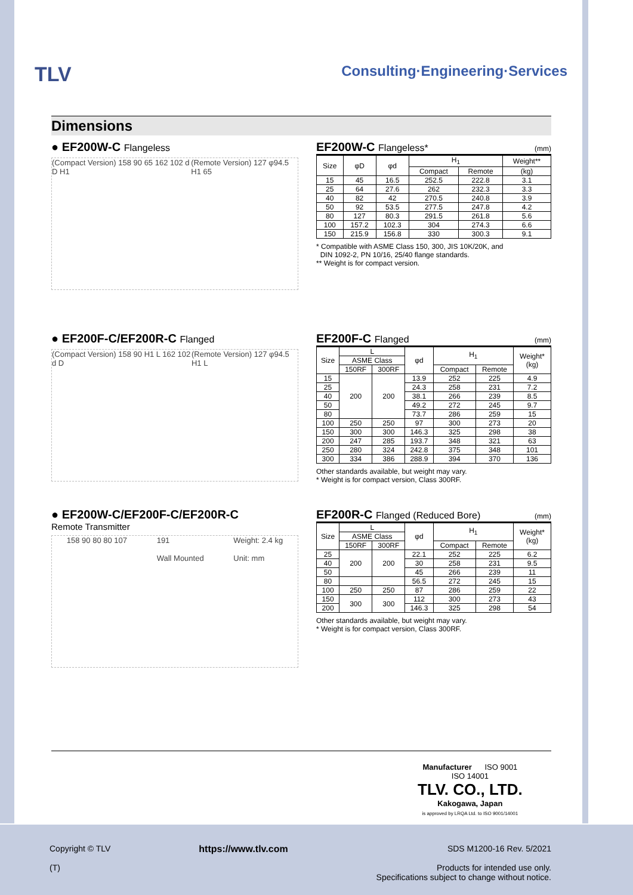TLV
Consulting·Engineering·Services
Dimensions
● EF200W-C Flangeless
(Compact Version) 158 90 65 162 102 d D H1 (Remote Version) 127 φ94.5 H1 65
EF200W-C Flangeless* (mm)
| Size | φD | φd | H<sub>1</sub> | | Weight** |
| --- | --- | --- | --- | --- | --- |
| | | | Compact | Remote | (kg) |
| 15 | 45 | 16.5 | 252.5 | 222.8 | 3.1 |
| 25 | 64 | 27.6 | 262 | 232.3 | 3.3 |
| 40 | 82 | 42 | 270.5 | 240.8 | 3.9 |
| 50 | 92 | 53.5 | 277.5 | 247.8 | 4.2 |
| 80 | 127 | 80.3 | 291.5 | 261.8 | 5.6 |
| 100 | 157.2 | 102.3 | 304 | 274.3 | 6.6 |
| 150 | 215.9 | 156.8 | 330 | 300.3 | 9.1 |
* Compatible with ASME Class 150, 300, JIS 10K/20K, and
DIN 1092-2, PN 10/16, 25/40 flange standards.
** Weight is for compact version.
● EF200F-C/EF200R-C Flanged
(Compact Version) 158 90 H1 L 162 102 d D (Remote Version) 127 φ94.5 H1 L
EF200F-C Flanged (mm)
| Size | L | | φd | H<sub>1</sub> | | Weight* (kg) |
| --- | --- | --- | --- | --- | --- | --- |
| | ASME Class | | | | | |
| | 150RF | 300RF | | Compact | Remote | |
| 15 | 200 | 200 | 13.9 | 252 | 225 | 4.9 |
| 25 | | | 24.3 | 258 | 231 | 7.2 |
| 40 | | | 38.1 | 266 | 239 | 8.5 |
| 50 | | | 49.2 | 272 | 245 | 9.7 |
| 80 | | | 73.7 | 286 | 259 | 15 |
| 100 | 250 | 250 | 97 | 300 | 273 | 20 |
| 150 | 300 | 300 | 146.3 | 325 | 298 | 38 |
| 200 | 247 | 285 | 193.7 | 348 | 321 | 63 |
| 250 | 280 | 324 | 242.8 | 375 | 348 | 101 |
| 300 | 334 | 386 | 288.9 | 394 | 370 | 136 |
Other standards available, but weight may vary.
* Weight is for compact version, Class 300RF.
● EF200W-C/EF200F-C/EF200R-C
Remote Transmitter
158 90 80 80 107 191
Wall Mounted Weight: 2.4 kg
Unit: mm
EF200R-C Flanged (Reduced Bore) (mm)
| Size | L | | φd | H<sub>1</sub> | | Weight* (kg) |
| --- | --- | --- | --- | --- | --- | --- |
| | ASME Class | | | | | |
| | 150RF | 300RF | | Compact | Remote | |
| 25 | 200 | 200 | 22.1 | 252 | 225 | 6.2 |
| 40 | | | 30 | 258 | 231 | 9.5 |
| 50 | | | 45 | 266 | 239 | 11 |
| 80 | | | 56.5 | 272 | 245 | 15 |
| 100 | 250 | 250 | 87 | 286 | 259 | 22 |
| 150 | 300 | 300 | 112 | 300 | 273 | 43 |
| 200 | | | 146.3 | 325 | 298 | 54 |
Other standards available, but weight may vary.
* Weight is for compact version, Class 300RF.
Manufacturer ISO 9001
ISO 14001
TLV. CO., LTD.
Kakogawa, Japan
is approved by LRQA Ltd. to ISO 9001/14001
Copyright © TLV
(T) https://www.tlv.com SDS M1200-16 Rev. 5/2021
Products for intended use only.
Specifications subject to change without notice.